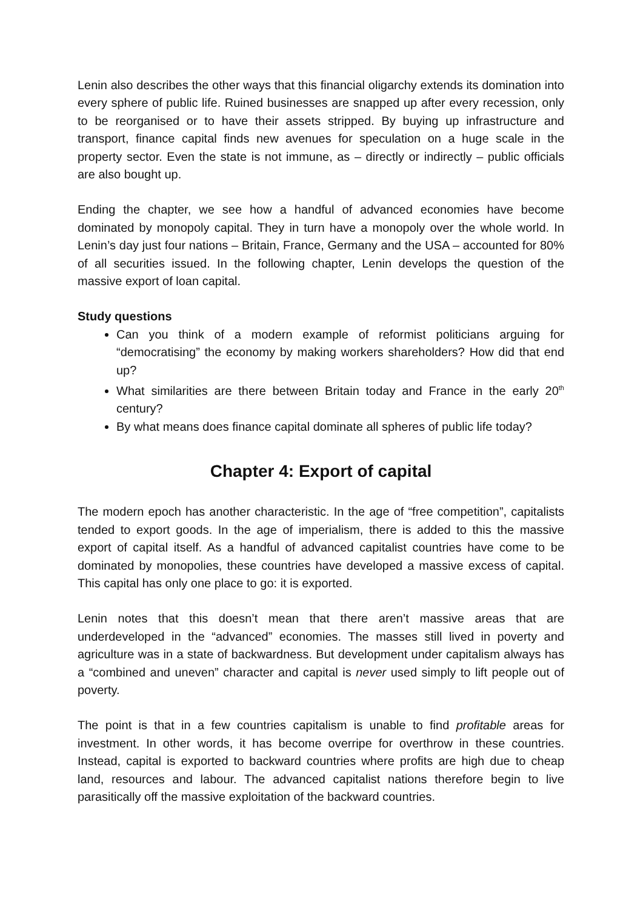Lenin also describes the other ways that this financial oligarchy extends its domination into every sphere of public life. Ruined businesses are snapped up after every recession, only to be reorganised or to have their assets stripped. By buying up infrastructure and transport, finance capital finds new avenues for speculation on a huge scale in the property sector. Even the state is not immune, as – directly or indirectly – public officials are also bought up.
Ending the chapter, we see how a handful of advanced economies have become dominated by monopoly capital. They in turn have a monopoly over the whole world. In Lenin’s day just four nations – Britain, France, Germany and the USA – accounted for 80% of all securities issued. In the following chapter, Lenin develops the question of the massive export of loan capital.
Study questions
Can you think of a modern example of reformist politicians arguing for “democratising” the economy by making workers shareholders? How did that end up?
What similarities are there between Britain today and France in the early 20<sup>th</sup> century?
By what means does finance capital dominate all spheres of public life today?
Chapter 4: Export of capital
The modern epoch has another characteristic. In the age of “free competition”, capitalists tended to export goods. In the age of imperialism, there is added to this the massive export of capital itself. As a handful of advanced capitalist countries have come to be dominated by monopolies, these countries have developed a massive excess of capital. This capital has only one place to go: it is exported.
Lenin notes that this doesn’t mean that there aren’t massive areas that are underdeveloped in the “advanced” economies. The masses still lived in poverty and agriculture was in a state of backwardness. But development under capitalism always has a “combined and uneven” character and capital is never used simply to lift people out of poverty.
The point is that in a few countries capitalism is unable to find profitable areas for investment. In other words, it has become overripe for overthrow in these countries. Instead, capital is exported to backward countries where profits are high due to cheap land, resources and labour. The advanced capitalist nations therefore begin to live parasitically off the massive exploitation of the backward countries.